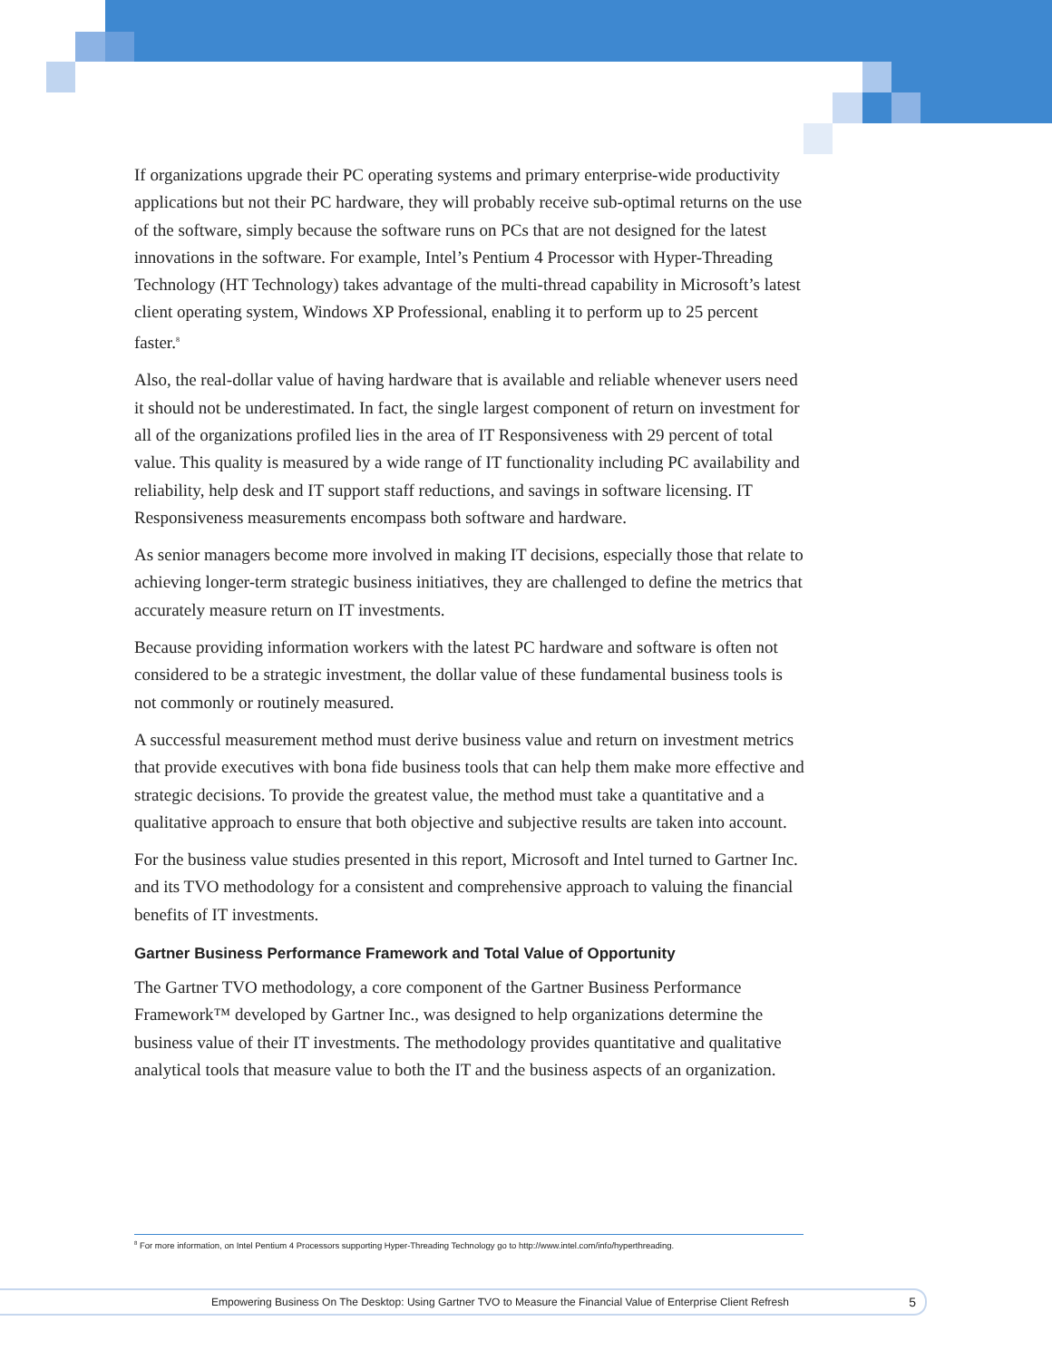If organizations upgrade their PC operating systems and primary enterprise-wide productivity applications but not their PC hardware, they will probably receive sub-optimal returns on the use of the software, simply because the software runs on PCs that are not designed for the latest innovations in the software. For example, Intel’s Pentium 4 Processor with Hyper-Threading Technology (HT Technology) takes advantage of the multi-thread capability in Microsoft’s latest client operating system, Windows XP Professional, enabling it to perform up to 25 percent faster.<sup>8</sup>
Also, the real-dollar value of having hardware that is available and reliable whenever users need it should not be underestimated. In fact, the single largest component of return on investment for all of the organizations profiled lies in the area of IT Responsiveness with 29 percent of total value. This quality is measured by a wide range of IT functionality including PC availability and reliability, help desk and IT support staff reductions, and savings in software licensing. IT Responsiveness measurements encompass both software and hardware.
As senior managers become more involved in making IT decisions, especially those that relate to achieving longer-term strategic business initiatives, they are challenged to define the metrics that accurately measure return on IT investments.
Because providing information workers with the latest PC hardware and software is often not considered to be a strategic investment, the dollar value of these fundamental business tools is not commonly or routinely measured.
A successful measurement method must derive business value and return on investment metrics that provide executives with bona fide business tools that can help them make more effective and strategic decisions. To provide the greatest value, the method must take a quantitative and a qualitative approach to ensure that both objective and subjective results are taken into account.
For the business value studies presented in this report, Microsoft and Intel turned to Gartner Inc. and its TVO methodology for a consistent and comprehensive approach to valuing the financial benefits of IT investments.
Gartner Business Performance Framework and Total Value of Opportunity
The Gartner TVO methodology, a core component of the Gartner Business Performance Framework™ developed by Gartner Inc., was designed to help organizations determine the business value of their IT investments. The methodology provides quantitative and qualitative analytical tools that measure value to both the IT and the business aspects of an organization.
<sup>8</sup> For more information, on Intel Pentium 4 Processors supporting Hyper-Threading Technology go to http://www.intel.com/info/hyperthreading.
Empowering Business On The Desktop: Using Gartner TVO to Measure the Financial Value of Enterprise Client Refresh 5